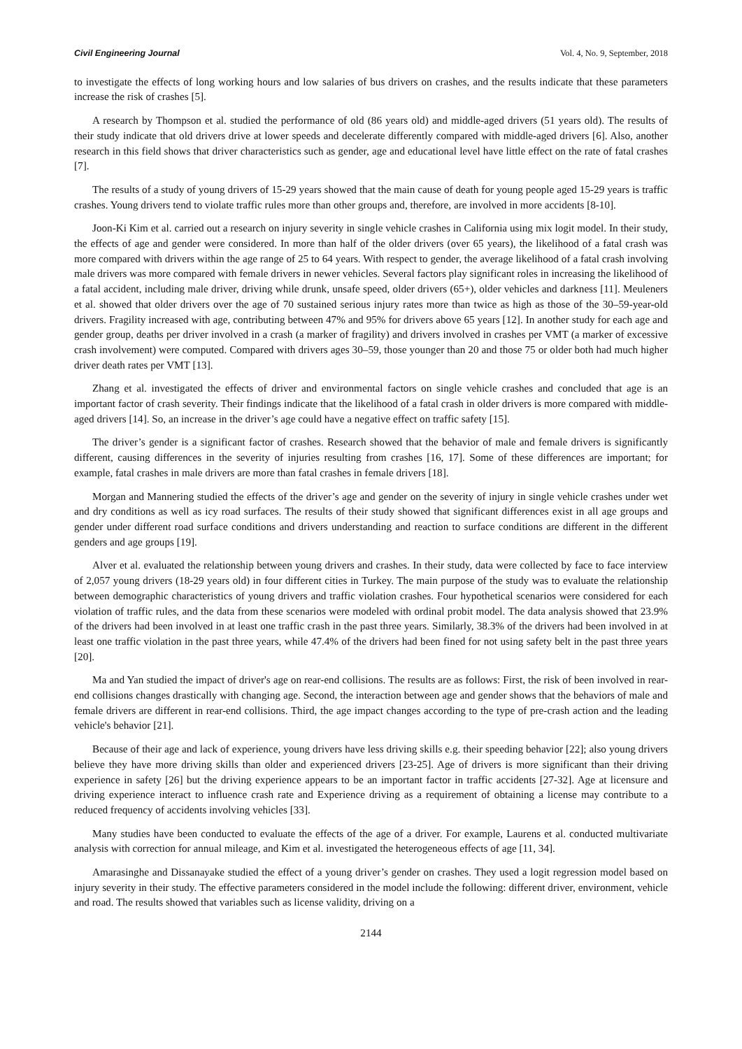Civil Engineering Journal Vol. 4, No. 9, September, 2018
to investigate the effects of long working hours and low salaries of bus drivers on crashes, and the results indicate that these parameters increase the risk of crashes [5].
A research by Thompson et al. studied the performance of old (86 years old) and middle-aged drivers (51 years old). The results of their study indicate that old drivers drive at lower speeds and decelerate differently compared with middle-aged drivers [6]. Also, another research in this field shows that driver characteristics such as gender, age and educational level have little effect on the rate of fatal crashes [7].
The results of a study of young drivers of 15-29 years showed that the main cause of death for young people aged 15-29 years is traffic crashes. Young drivers tend to violate traffic rules more than other groups and, therefore, are involved in more accidents [8-10].
Joon-Ki Kim et al. carried out a research on injury severity in single vehicle crashes in California using mix logit model. In their study, the effects of age and gender were considered. In more than half of the older drivers (over 65 years), the likelihood of a fatal crash was more compared with drivers within the age range of 25 to 64 years. With respect to gender, the average likelihood of a fatal crash involving male drivers was more compared with female drivers in newer vehicles. Several factors play significant roles in increasing the likelihood of a fatal accident, including male driver, driving while drunk, unsafe speed, older drivers (65+), older vehicles and darkness [11]. Meuleners et al. showed that older drivers over the age of 70 sustained serious injury rates more than twice as high as those of the 30–59-year-old drivers. Fragility increased with age, contributing between 47% and 95% for drivers above 65 years [12]. In another study for each age and gender group, deaths per driver involved in a crash (a marker of fragility) and drivers involved in crashes per VMT (a marker of excessive crash involvement) were computed. Compared with drivers ages 30–59, those younger than 20 and those 75 or older both had much higher driver death rates per VMT [13].
Zhang et al. investigated the effects of driver and environmental factors on single vehicle crashes and concluded that age is an important factor of crash severity. Their findings indicate that the likelihood of a fatal crash in older drivers is more compared with middle-aged drivers [14]. So, an increase in the driver’s age could have a negative effect on traffic safety [15].
The driver’s gender is a significant factor of crashes. Research showed that the behavior of male and female drivers is significantly different, causing differences in the severity of injuries resulting from crashes [16, 17]. Some of these differences are important; for example, fatal crashes in male drivers are more than fatal crashes in female drivers [18].
Morgan and Mannering studied the effects of the driver’s age and gender on the severity of injury in single vehicle crashes under wet and dry conditions as well as icy road surfaces. The results of their study showed that significant differences exist in all age groups and gender under different road surface conditions and drivers understanding and reaction to surface conditions are different in the different genders and age groups [19].
Alver et al. evaluated the relationship between young drivers and crashes. In their study, data were collected by face to face interview of 2,057 young drivers (18-29 years old) in four different cities in Turkey. The main purpose of the study was to evaluate the relationship between demographic characteristics of young drivers and traffic violation crashes. Four hypothetical scenarios were considered for each violation of traffic rules, and the data from these scenarios were modeled with ordinal probit model. The data analysis showed that 23.9% of the drivers had been involved in at least one traffic crash in the past three years. Similarly, 38.3% of the drivers had been involved in at least one traffic violation in the past three years, while 47.4% of the drivers had been fined for not using safety belt in the past three years [20].
Ma and Yan studied the impact of driver's age on rear-end collisions. The results are as follows: First, the risk of been involved in rear-end collisions changes drastically with changing age. Second, the interaction between age and gender shows that the behaviors of male and female drivers are different in rear-end collisions. Third, the age impact changes according to the type of pre-crash action and the leading vehicle's behavior [21].
Because of their age and lack of experience, young drivers have less driving skills e.g. their speeding behavior [22]; also young drivers believe they have more driving skills than older and experienced drivers [23-25]. Age of drivers is more significant than their driving experience in safety [26] but the driving experience appears to be an important factor in traffic accidents [27-32]. Age at licensure and driving experience interact to influence crash rate and Experience driving as a requirement of obtaining a license may contribute to a reduced frequency of accidents involving vehicles [33].
Many studies have been conducted to evaluate the effects of the age of a driver. For example, Laurens et al. conducted multivariate analysis with correction for annual mileage, and Kim et al. investigated the heterogeneous effects of age [11, 34].
Amarasinghe and Dissanayake studied the effect of a young driver’s gender on crashes. They used a logit regression model based on injury severity in their study. The effective parameters considered in the model include the following: different driver, environment, vehicle and road. The results showed that variables such as license validity, driving on a
2144